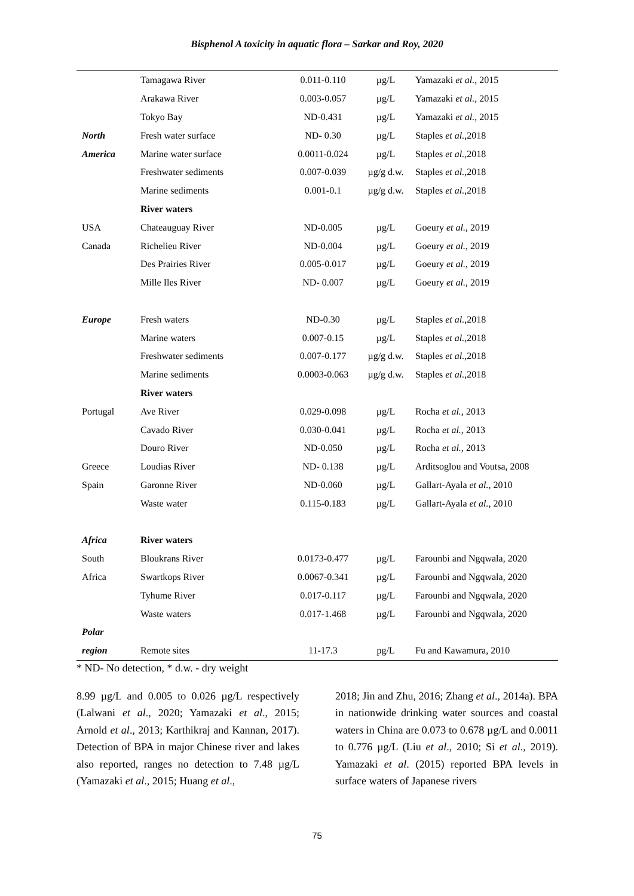Bisphenol A toxicity in aquatic flora – Sarkar and Roy, 2020
| | Tamagawa River | 0.011-0.110 | µg/L | Yamazaki et al., 2015 |
| | Arakawa River | 0.003-0.057 | µg/L | Yamazaki et al., 2015 |
| | Tokyo Bay | ND-0.431 | µg/L | Yamazaki et al., 2015 |
| North | Fresh water surface | ND- 0.30 | µg/L | Staples et al. ,2018 |
| America | Marine water surface | 0.0011-0.024 | µg/L | Staples et al. ,2018 |
| | Freshwater sediments | 0.007-0.039 | µg/g d.w. | Staples et al. ,2018 |
| | Marine sediments | 0.001-0.1 | µg/g d.w. | Staples et al. ,2018 |
| | River waters | | | |
| USA | Chateauguay River | ND-0.005 | µg/L | Goeury et al., 2019 |
| Canada | Richelieu River | ND-0.004 | µg/L | Goeury et al., 2019 |
| | Des Prairies River | 0.005-0.017 | µg/L | Goeury et al., 2019 |
| | Mille Iles River | ND- 0.007 | µg/L | Goeury et al., 2019 |
| Europe | Fresh waters | ND-0.30 | µg/L | Staples et al. ,2018 |
| | Marine waters | 0.007-0.15 | µg/L | Staples et al. ,2018 |
| | Freshwater sediments | 0.007-0.177 | µg/g d.w. | Staples et al. ,2018 |
| | Marine sediments | 0.0003-0.063 | µg/g d.w. | Staples et al. ,2018 |
| | River waters | | | |
| Portugal | Ave River | 0.029-0.098 | µg/L | Rocha et al., 2013 |
| | Cavado River | 0.030-0.041 | µg/L | Rocha et al., 2013 |
| | Douro River | ND-0.050 | µg/L | Rocha et al., 2013 |
| Greece | Loudias River | ND- 0.138 | µg/L | Arditsoglou and Voutsa, 2008 |
| Spain | Garonne River | ND-0.060 | µg/L | Gallart-Ayala et al., 2010 |
| | Waste water | 0.115-0.183 | µg/L | Gallart-Ayala et al., 2010 |
| Africa | River waters | | | |
| South | Bloukrans River | 0.0173-0.477 | µg/L | Farounbi and Ngqwala, 2020 |
| Africa | Swartkops River | 0.0067-0.341 | µg/L | Farounbi and Ngqwala, 2020 |
| | Tyhume River | 0.017-0.117 | µg/L | Farounbi and Ngqwala, 2020 |
| | Waste waters | 0.017-1.468 | µg/L | Farounbi and Ngqwala, 2020 |
| Polar | | | | |
| region | Remote sites | 11-17.3 | pg/L | Fu and Kawamura, 2010 |
* ND- No detection, * d.w. - dry weight
8.99 µg/L and 0.005 to 0.026 µg/L respectively (Lalwani et al., 2020; Yamazaki et al., 2015; Arnold et al., 2013; Karthikraj and Kannan, 2017). Detection of BPA in major Chinese river and lakes also reported, ranges no detection to 7.48 µg/L (Yamazaki et al., 2015; Huang et al.,
2018; Jin and Zhu, 2016; Zhang et al., 2014a). BPA in nationwide drinking water sources and coastal waters in China are 0.073 to 0.678 µg/L and 0.0011 to 0.776 µg/L (Liu et al., 2010; Si et al., 2019). Yamazaki et al. (2015) reported BPA levels in surface waters of Japanese rivers
75